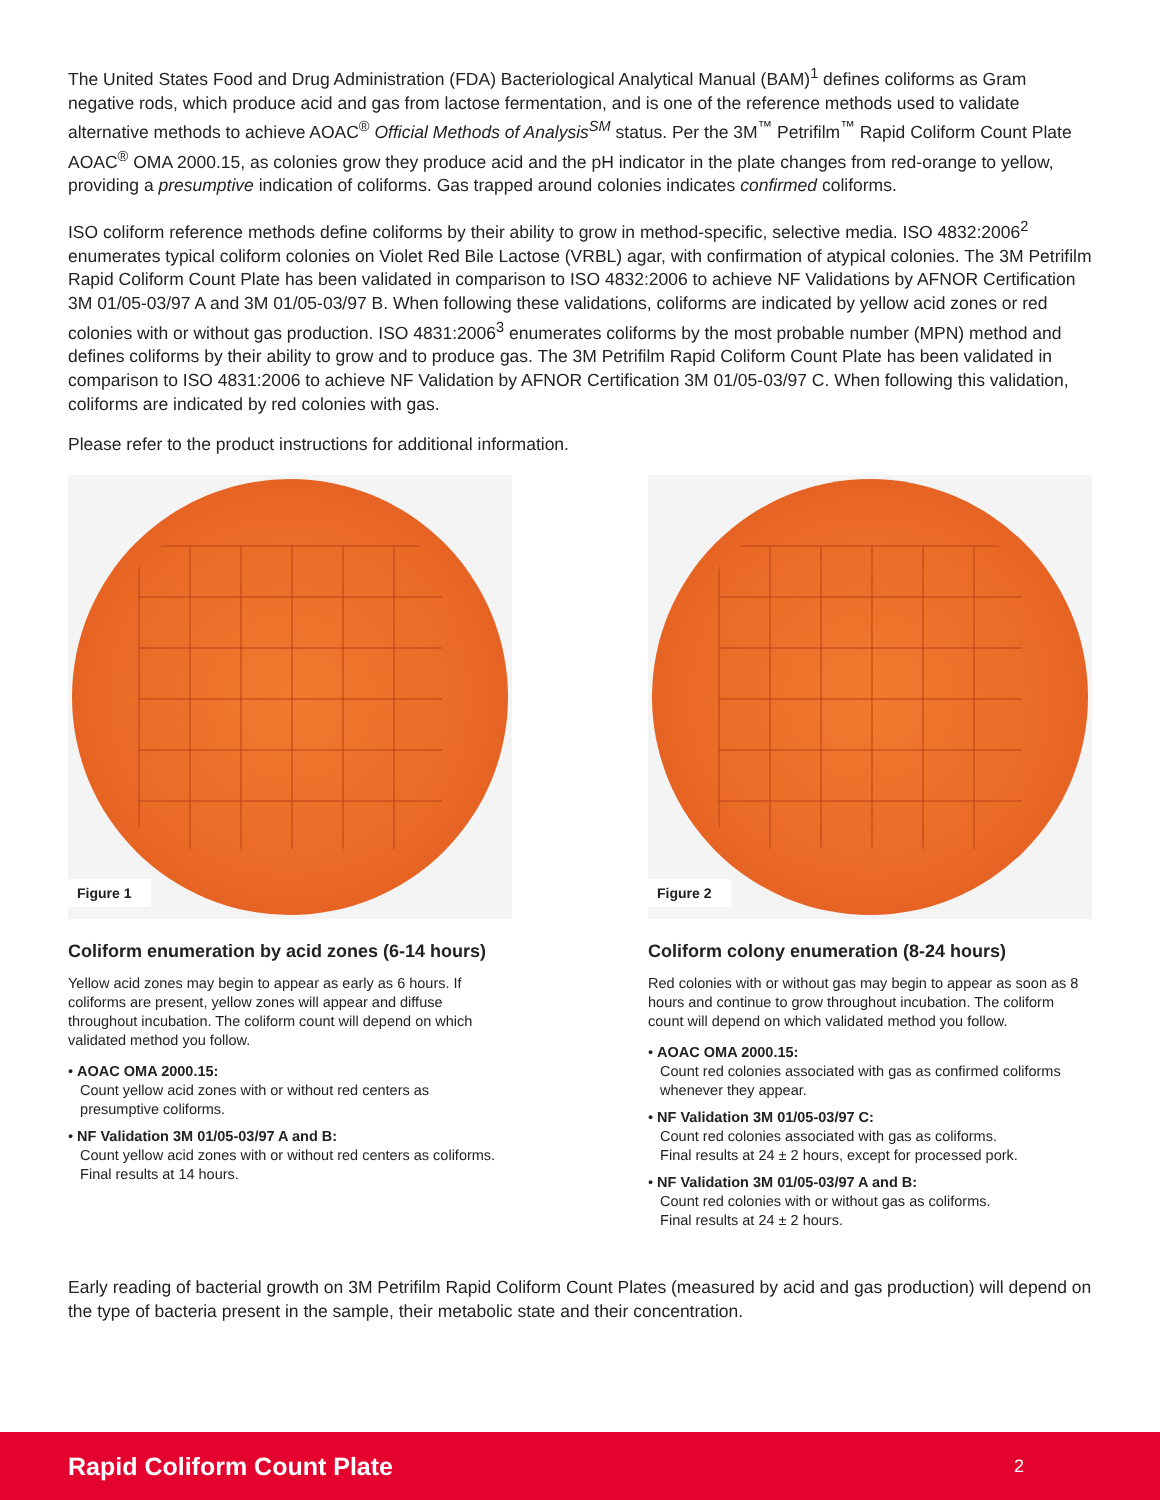The United States Food and Drug Administration (FDA) Bacteriological Analytical Manual (BAM)<sup>1</sup> defines coliforms as Gram negative rods, which produce acid and gas from lactose fermentation, and is one of the reference methods used to validate alternative methods to achieve AOAC<sup>®</sup> Official Methods of Analysis<sup>SM</sup> status. Per the 3M<sup>™</sup> Petrifilm<sup>™</sup> Rapid Coliform Count Plate AOAC<sup>®</sup> OMA 2000.15, as colonies grow they produce acid and the pH indicator in the plate changes from red-orange to yellow, providing a presumptive indication of coliforms. Gas trapped around colonies indicates confirmed coliforms.
ISO coliform reference methods define coliforms by their ability to grow in method-specific, selective media. ISO 4832:2006<sup>2</sup> enumerates typical coliform colonies on Violet Red Bile Lactose (VRBL) agar, with confirmation of atypical colonies. The 3M Petrifilm Rapid Coliform Count Plate has been validated in comparison to ISO 4832:2006 to achieve NF Validations by AFNOR Certification 3M 01/05-03/97 A and 3M 01/05-03/97 B. When following these validations, coliforms are indicated by yellow acid zones or red colonies with or without gas production. ISO 4831:2006<sup>3</sup> enumerates coliforms by the most probable number (MPN) method and defines coliforms by their ability to grow and to produce gas. The 3M Petrifilm Rapid Coliform Count Plate has been validated in comparison to ISO 4831:2006 to achieve NF Validation by AFNOR Certification 3M 01/05-03/97 C. When following this validation, coliforms are indicated by red colonies with gas.
Please refer to the product instructions for additional information.
Figure 1
Coliform enumeration by acid zones (6-14 hours)
Yellow acid zones may begin to appear as early as 6 hours. If coliforms are present, yellow zones will appear and diffuse throughout incubation. The coliform count will depend on which validated method you follow.
• AOAC OMA 2000.15:
Count yellow acid zones with or without red centers as
presumptive coliforms.
• NF Validation 3M 01/05-03/97 A and B:
Count yellow acid zones with or without red centers as coliforms.
Final results at 14 hours.
Figure 2
Coliform colony enumeration (8-24 hours)
Red colonies with or without gas may begin to appear as soon as 8 hours and continue to grow throughout incubation. The coliform count will depend on which validated method you follow.
• AOAC OMA 2000.15:
Count red colonies associated with gas as confirmed coliforms
whenever they appear.
• NF Validation 3M 01/05-03/97 C:
Count red colonies associated with gas as coliforms.
Final results at 24 ± 2 hours, except for processed pork.
• NF Validation 3M 01/05-03/97 A and B:
Count red colonies with or without gas as coliforms.
Final results at 24 ± 2 hours.
Early reading of bacterial growth on 3M Petrifilm Rapid Coliform Count Plates (measured by acid and gas production) will depend on the type of bacteria present in the sample, their metabolic state and their concentration.
Rapid Coliform Count Plate 2